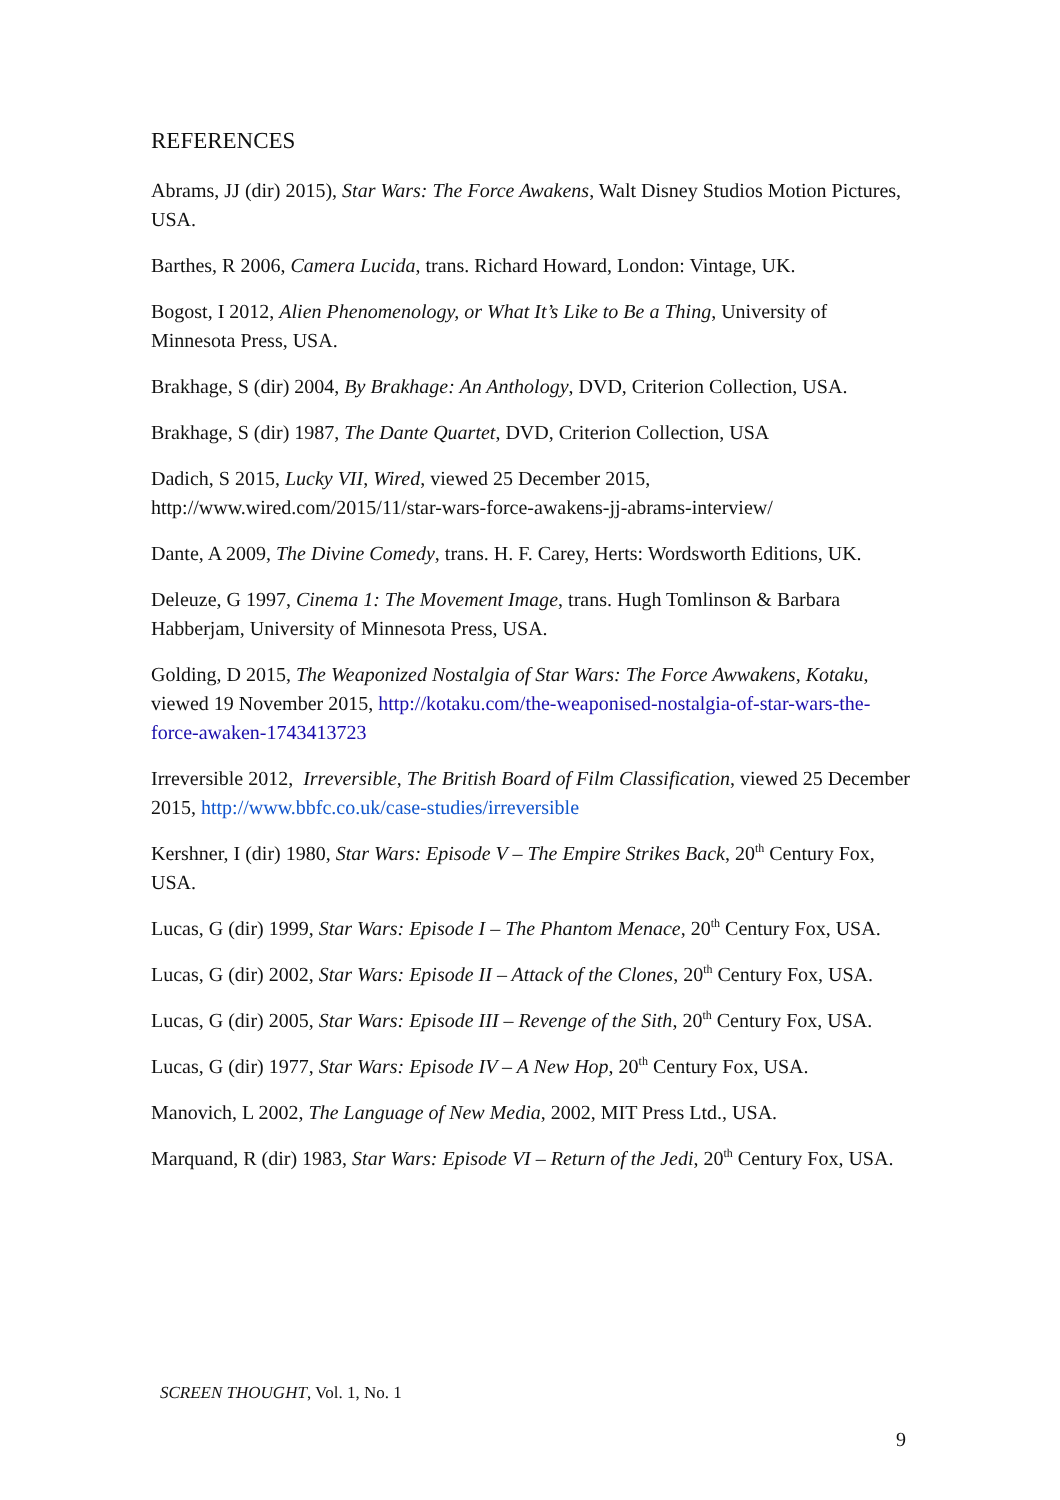REFERENCES
Abrams, JJ (dir) 2015), Star Wars: The Force Awakens, Walt Disney Studios Motion Pictures, USA.
Barthes, R 2006, Camera Lucida, trans. Richard Howard, London: Vintage, UK.
Bogost, I 2012, Alien Phenomenology, or What It’s Like to Be a Thing, University of Minnesota Press, USA.
Brakhage, S (dir) 2004, By Brakhage: An Anthology, DVD, Criterion Collection, USA.
Brakhage, S (dir) 1987, The Dante Quartet, DVD, Criterion Collection, USA
Dadich, S 2015, Lucky VII, Wired, viewed 25 December 2015, http://www.wired.com/2015/11/star-wars-force-awakens-jj-abrams-interview/
Dante, A 2009, The Divine Comedy, trans. H. F. Carey, Herts: Wordsworth Editions, UK.
Deleuze, G 1997, Cinema 1: The Movement Image, trans. Hugh Tomlinson & Barbara Habberjam, University of Minnesota Press, USA.
Golding, D 2015, The Weaponized Nostalgia of Star Wars: The Force Awwakens, Kotaku, viewed 19 November 2015, http://kotaku.com/the-weaponised-nostalgia-of-star-wars-the-force-awaken-1743413723
Irreversible 2012, Irreversible, The British Board of Film Classification, viewed 25 December 2015, http://www.bbfc.co.uk/case-studies/irreversible
Kershner, I (dir) 1980, Star Wars: Episode V – The Empire Strikes Back, 20<sup>th</sup> Century Fox, USA.
Lucas, G (dir) 1999, Star Wars: Episode I – The Phantom Menace, 20<sup>th</sup> Century Fox, USA.
Lucas, G (dir) 2002, Star Wars: Episode II – Attack of the Clones, 20<sup>th</sup> Century Fox, USA.
Lucas, G (dir) 2005, Star Wars: Episode III – Revenge of the Sith, 20<sup>th</sup> Century Fox, USA.
Lucas, G (dir) 1977, Star Wars: Episode IV – A New Hop, 20<sup>th</sup> Century Fox, USA.
Manovich, L 2002, The Language of New Media, 2002, MIT Press Ltd., USA.
Marquand, R (dir) 1983, Star Wars: Episode VI – Return of the Jedi, 20<sup>th</sup> Century Fox, USA.
SCREEN THOUGHT, Vol. 1, No. 1
9